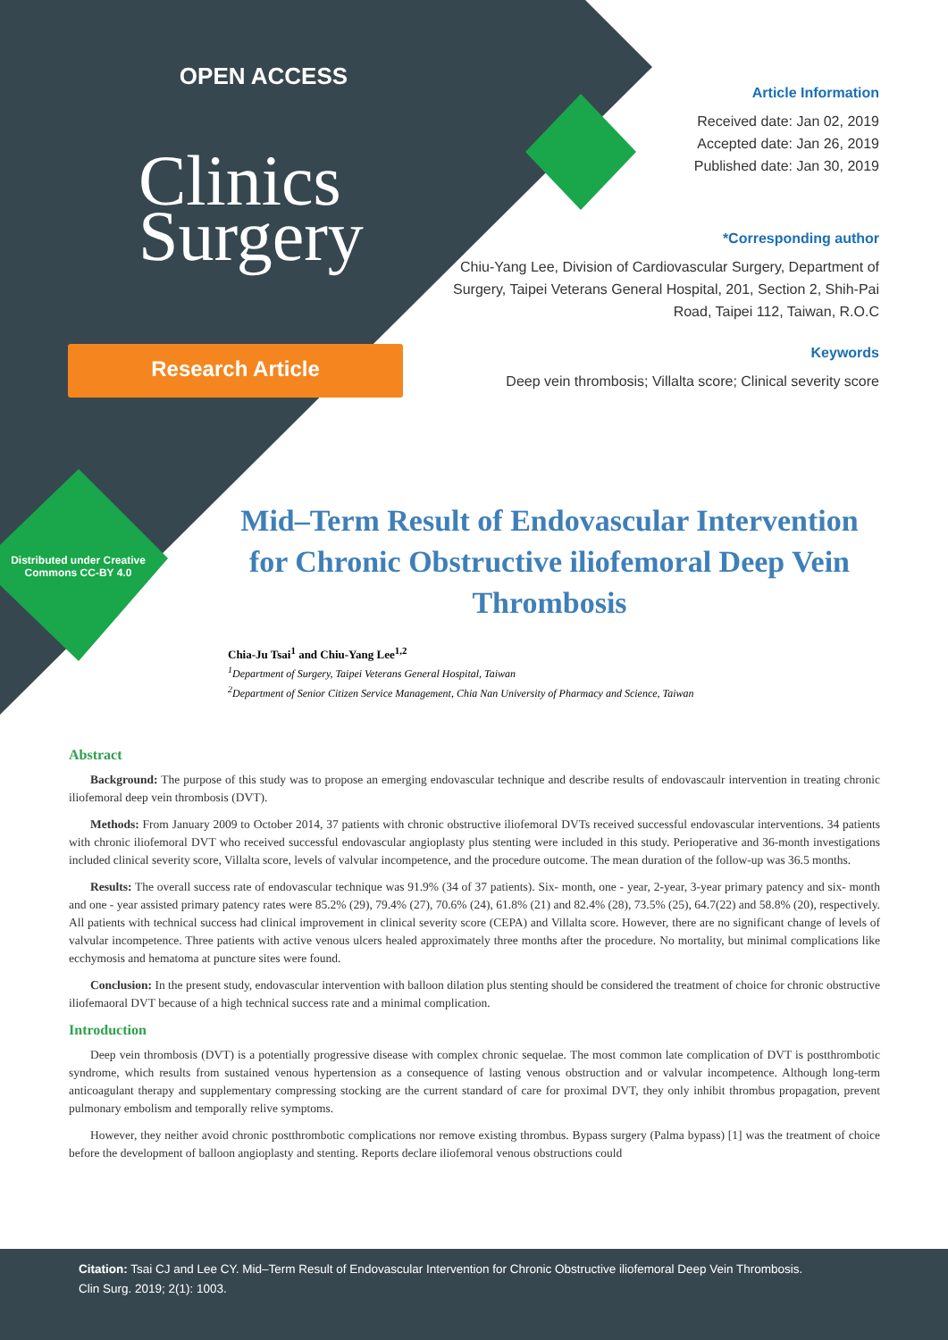OPEN ACCESS
Clinics
Surgery
Research Article
Article Information
Received date: Jan 02, 2019
Accepted date: Jan 26, 2019
Published date: Jan 30, 2019
*Corresponding author
Chiu-Yang Lee, Division of Cardiovascular Surgery, Department of Surgery, Taipei Veterans General Hospital, 201, Section 2, Shih-Pai Road, Taipei 112, Taiwan, R.O.C
Keywords
Deep vein thrombosis; Villalta score; Clinical severity score
Distributed under Creative Commons CC-BY 4.0
Mid–Term Result of Endovascular Intervention for Chronic Obstructive iliofemoral Deep Vein Thrombosis
Chia-Ju Tsai<sup>1</sup> and Chiu-Yang Lee<sup>1,2</sup>
<sup>1</sup> Department of Surgery, Taipei Veterans General Hospital, Taiwan
<sup>2</sup>Department of Senior Citizen Service Management, Chia Nan University of Pharmacy and Science, Taiwan
Abstract
Background: The purpose of this study was to propose an emerging endovascular technique and describe results of endovascaulr intervention in treating chronic iliofemoral deep vein thrombosis (DVT).
Methods: From January 2009 to October 2014, 37 patients with chronic obstructive iliofemoral DVTs received successful endovascular interventions. 34 patients with chronic iliofemoral DVT who received successful endovascular angioplasty plus stenting were included in this study. Perioperative and 36-month investigations included clinical severity score, Villalta score, levels of valvular incompetence, and the procedure outcome. The mean duration of the follow-up was 36.5 months.
Results: The overall success rate of endovascular technique was 91.9% (34 of 37 patients). Six- month, one - year, 2-year, 3-year primary patency and six- month and one - year assisted primary patency rates were 85.2% (29), 79.4% (27), 70.6% (24), 61.8% (21) and 82.4% (28), 73.5% (25), 64.7(22) and 58.8% (20), respectively. All patients with technical success had clinical improvement in clinical severity score (CEPA) and Villalta score. However, there are no significant change of levels of valvular incompetence. Three patients with active venous ulcers healed approximately three months after the procedure. No mortality, but minimal complications like ecchymosis and hematoma at puncture sites were found.
Conclusion: In the present study, endovascular intervention with balloon dilation plus stenting should be considered the treatment of choice for chronic obstructive iliofemaoral DVT because of a high technical success rate and a minimal complication.
Introduction
Deep vein thrombosis (DVT) is a potentially progressive disease with complex chronic sequelae. The most common late complication of DVT is postthrombotic syndrome, which results from sustained venous hypertension as a consequence of lasting venous obstruction and or valvular incompetence. Although long-term anticoagulant therapy and supplementary compressing stocking are the current standard of care for proximal DVT, they only inhibit thrombus propagation, prevent pulmonary embolism and temporally relive symptoms.
However, they neither avoid chronic postthrombotic complications nor remove existing thrombus. Bypass surgery (Palma bypass) [1] was the treatment of choice before the development of balloon angioplasty and stenting. Reports declare iliofemoral venous obstructions could
Citation: Tsai CJ and Lee CY. Mid–Term Result of Endovascular Intervention for Chronic Obstructive iliofemoral Deep Vein Thrombosis.
Clin Surg. 2019; 2(1): 1003.